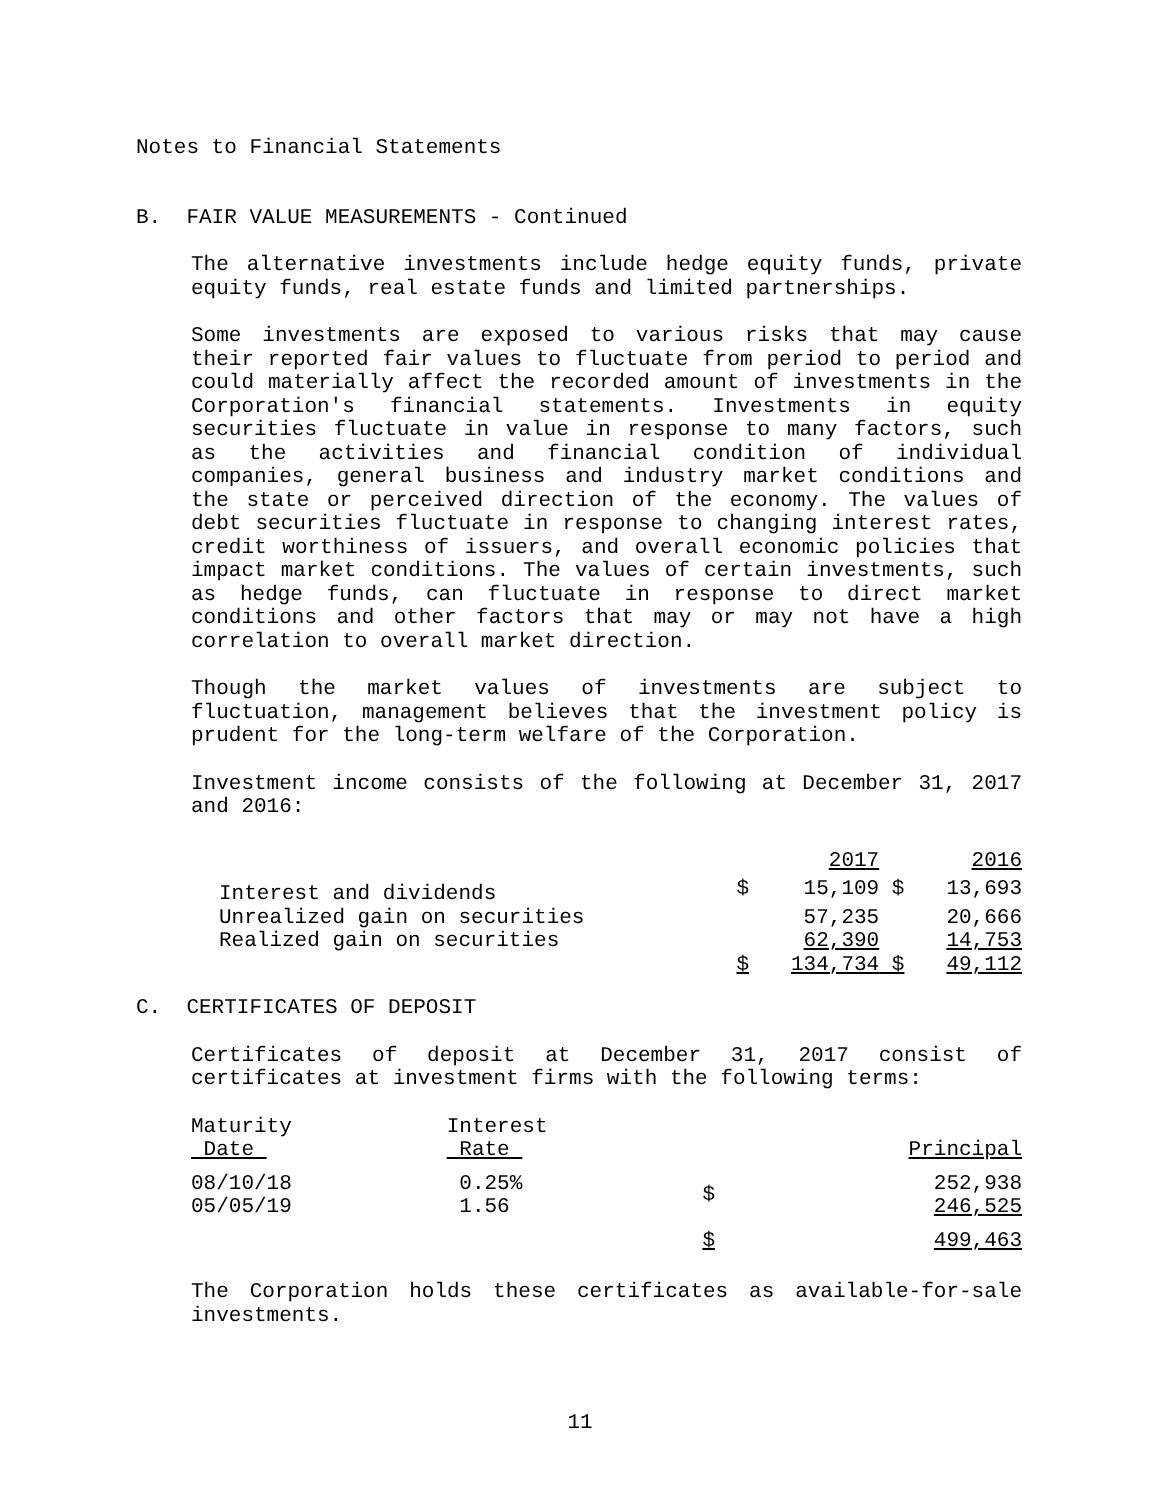Notes to Financial Statements
B. FAIR VALUE MEASUREMENTS - Continued
The alternative investments include hedge equity funds, private equity funds, real estate funds and limited partnerships.
Some investments are exposed to various risks that may cause their reported fair values to fluctuate from period to period and could materially affect the recorded amount of investments in the Corporation's financial statements. Investments in equity securities fluctuate in value in response to many factors, such as the activities and financial condition of individual companies, general business and industry market conditions and the state or perceived direction of the economy. The values of debt securities fluctuate in response to changing interest rates, credit worthiness of issuers, and overall economic policies that impact market conditions. The values of certain investments, such as hedge funds, can fluctuate in response to direct market conditions and other factors that may or may not have a high correlation to overall market direction.
Though the market values of investments are subject to fluctuation, management believes that the investment policy is prudent for the long-term welfare of the Corporation.
Investment income consists of the following at December 31, 2017 and 2016:
| | | 2017 | | 2016 |
| Interest and dividends | $ | 15,109 | $ | 13,693 |
| Unrealized gain on securities | | 57,235 | | 20,666 |
| Realized gain on securities | | 62,390 | | 14,753 |
| | $ | 134,734 | $ | 49,112 |
C. CERTIFICATES OF DEPOSIT
Certificates of deposit at December 31, 2017 consist of certificates at investment firms with the following terms:
| Maturity Date | Interest Rate | | Principal |
| 08/10/18 05/05/19 | 0.25% 1.56 | $ | 252,938 246,525 |
| | | $ | 499,463 |
The Corporation holds these certificates as available-for-sale investments.
11